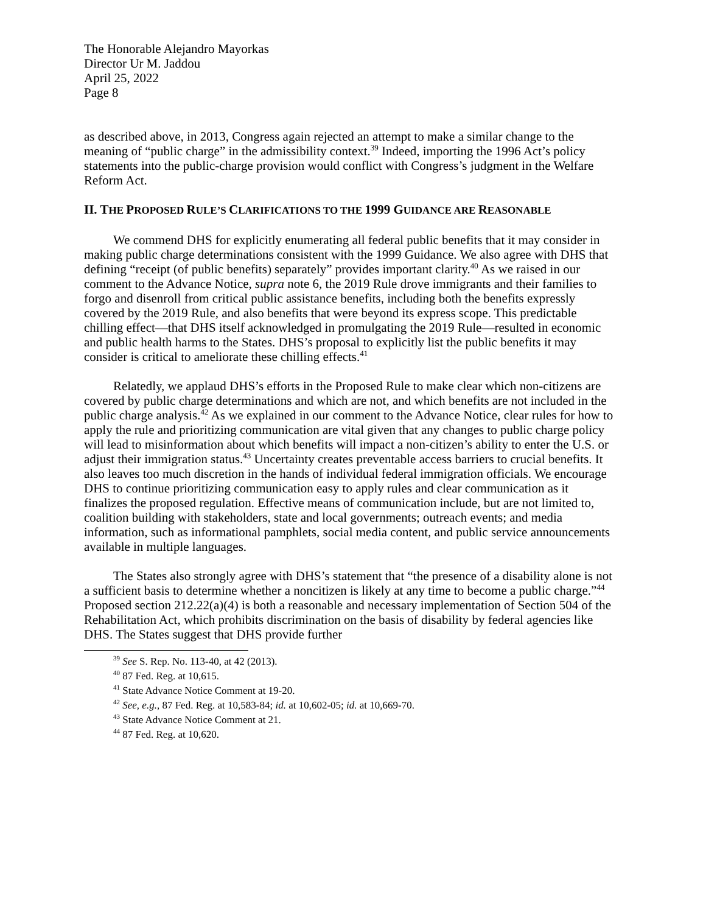The Honorable Alejandro Mayorkas
Director Ur M. Jaddou
April 25, 2022
Page 8
as described above, in 2013, Congress again rejected an attempt to make a similar change to the meaning of “public charge” in the admissibility context.<sup>39</sup> Indeed, importing the 1996 Act’s policy statements into the public-charge provision would conflict with Congress’s judgment in the Welfare Reform Act.
II. THE PROPOSED RULE’S CLARIFICATIONS TO THE 1999 GUIDANCE ARE REASONABLE
We commend DHS for explicitly enumerating all federal public benefits that it may consider in making public charge determinations consistent with the 1999 Guidance. We also agree with DHS that defining “receipt (of public benefits) separately” provides important clarity.<sup>40</sup> As we raised in our comment to the Advance Notice, supra note 6, the 2019 Rule drove immigrants and their families to forgo and disenroll from critical public assistance benefits, including both the benefits expressly covered by the 2019 Rule, and also benefits that were beyond its express scope. This predictable chilling effect—that DHS itself acknowledged in promulgating the 2019 Rule—resulted in economic and public health harms to the States. DHS’s proposal to explicitly list the public benefits it may consider is critical to ameliorate these chilling effects.<sup>41</sup>
Relatedly, we applaud DHS’s efforts in the Proposed Rule to make clear which non-citizens are covered by public charge determinations and which are not, and which benefits are not included in the public charge analysis.<sup>42</sup> As we explained in our comment to the Advance Notice, clear rules for how to apply the rule and prioritizing communication are vital given that any changes to public charge policy will lead to misinformation about which benefits will impact a non-citizen’s ability to enter the U.S. or adjust their immigration status.<sup>43</sup> Uncertainty creates preventable access barriers to crucial benefits. It also leaves too much discretion in the hands of individual federal immigration officials. We encourage DHS to continue prioritizing communication easy to apply rules and clear communication as it finalizes the proposed regulation. Effective means of communication include, but are not limited to, coalition building with stakeholders, state and local governments; outreach events; and media information, such as informational pamphlets, social media content, and public service announcements available in multiple languages.
The States also strongly agree with DHS’s statement that “the presence of a disability alone is not a sufficient basis to determine whether a noncitizen is likely at any time to become a public charge.”<sup>44</sup> Proposed section 212.22(a)(4) is both a reasonable and necessary implementation of Section 504 of the Rehabilitation Act, which prohibits discrimination on the basis of disability by federal agencies like DHS. The States suggest that DHS provide further
<sup>39</sup> See S. Rep. No. 113-40, at 42 (2013).
<sup>40</sup> 87 Fed. Reg. at 10,615.
<sup>41</sup> State Advance Notice Comment at 19-20.
<sup>42</sup> See, e.g., 87 Fed. Reg. at 10,583-84; id. at 10,602-05; id. at 10,669-70.
<sup>43</sup> State Advance Notice Comment at 21.
<sup>44</sup> 87 Fed. Reg. at 10,620.